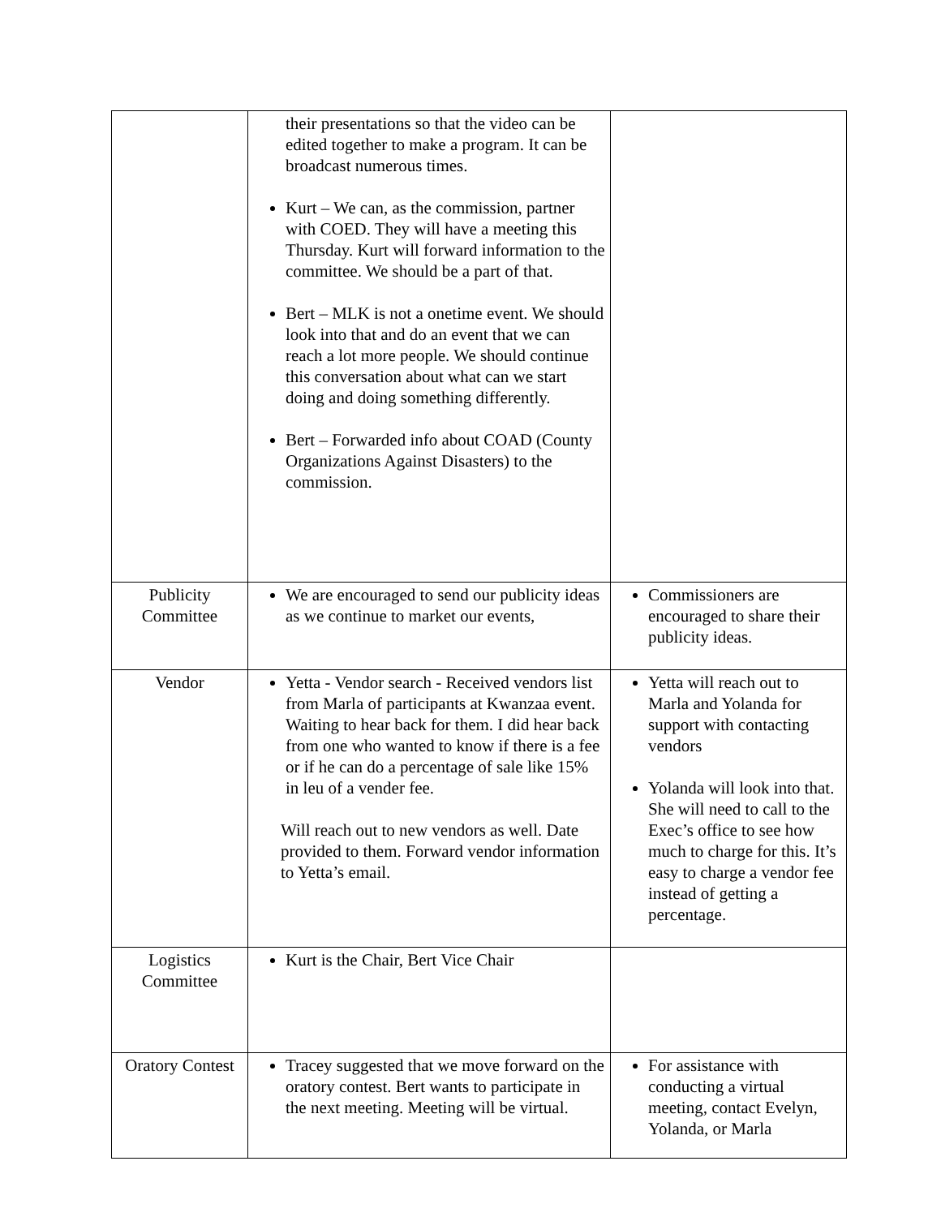| | their presentations so that the video can be edited together to make a program. It can be broadcast numerous times. Kurt – We can, as the commission, partner with COED. They will have a meeting this Thursday. Kurt will forward information to the committee. We should be a part of that. Bert – MLK is not a onetime event. We should look into that and do an event that we can reach a lot more people. We should continue this conversation about what can we start doing and doing something differently. Bert – Forwarded info about COAD (County Organizations Against Disasters) to the commission. | |
| Publicity Committee | We are encouraged to send our publicity ideas as we continue to market our events, | Commissioners are encouraged to share their publicity ideas. |
| Vendor | Yetta - Vendor search - Received vendors list from Marla of participants at Kwanzaa event. Waiting to hear back for them. I did hear back from one who wanted to know if there is a fee or if he can do a percentage of sale like 15% in leu of a vender fee. Will reach out to new vendors as well. Date provided to them. Forward vendor information to Yetta’s email. | Yetta will reach out to Marla and Yolanda for support with contacting vendors Yolanda will look into that. She will need to call to the Exec’s office to see how much to charge for this. It’s easy to charge a vendor fee instead of getting a percentage. |
| Logistics Committee | Kurt is the Chair, Bert Vice Chair | |
| Oratory Contest | Tracey suggested that we move forward on the oratory contest. Bert wants to participate in the next meeting. Meeting will be virtual. | For assistance with conducting a virtual meeting, contact Evelyn, Yolanda, or Marla |